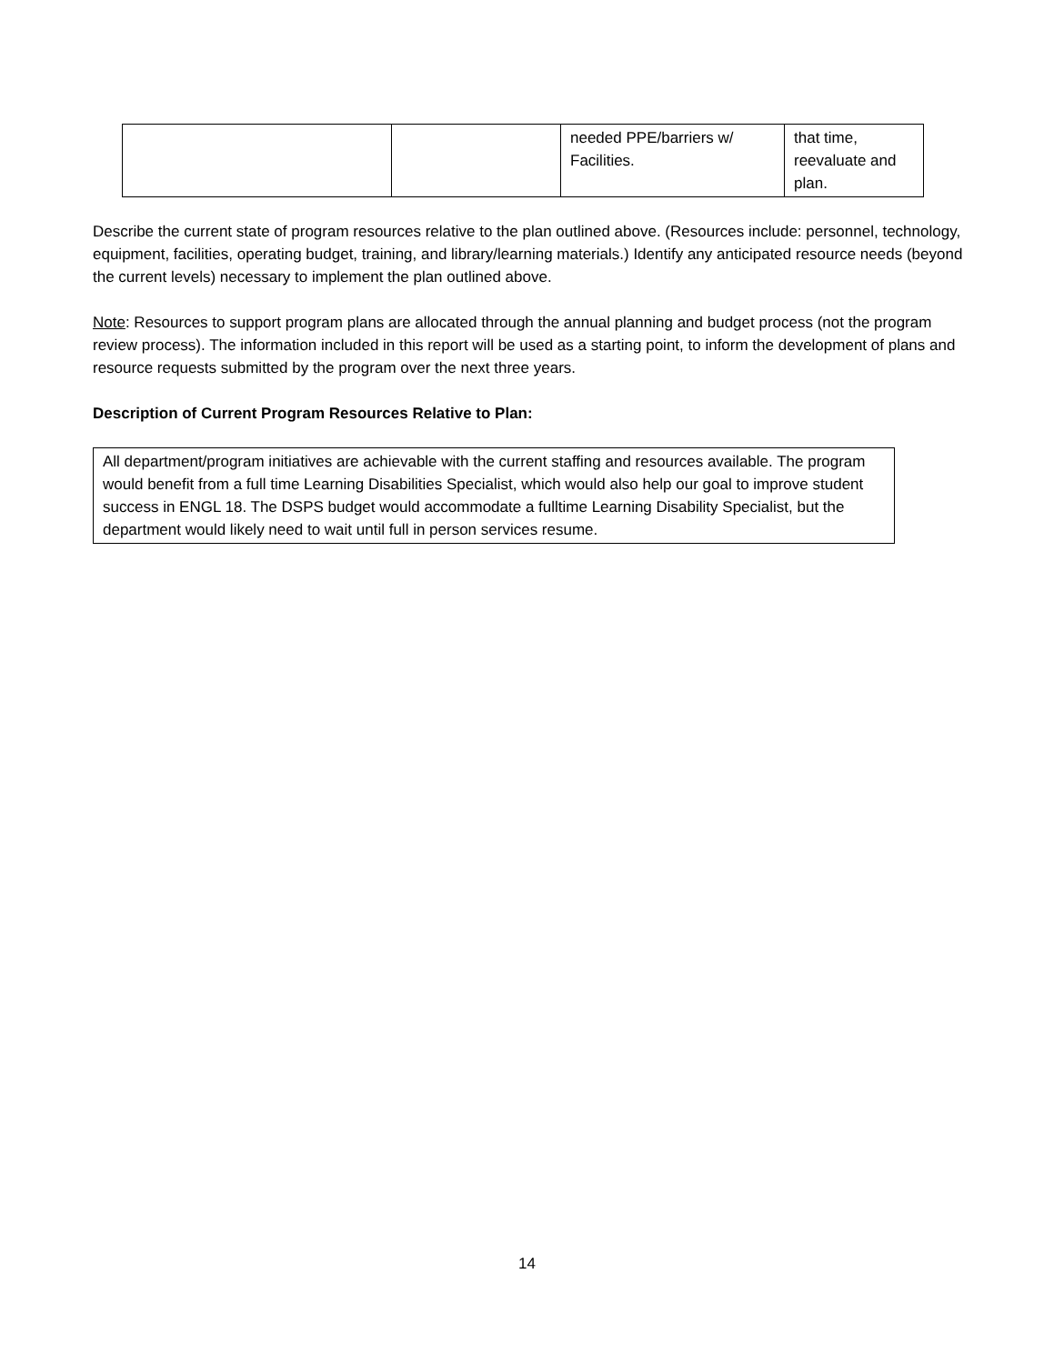| | | needed PPE/barriers w/ Facilities. | that time, reevaluate and plan. |
Describe the current state of program resources relative to the plan outlined above. (Resources include: personnel, technology, equipment, facilities, operating budget, training, and library/learning materials.) Identify any anticipated resource needs (beyond the current levels) necessary to implement the plan outlined above.
Note: Resources to support program plans are allocated through the annual planning and budget process (not the program review process). The information included in this report will be used as a starting point, to inform the development of plans and resource requests submitted by the program over the next three years.
Description of Current Program Resources Relative to Plan:
All department/program initiatives are achievable with the current staffing and resources available. The program would benefit from a full time Learning Disabilities Specialist, which would also help our goal to improve student success in ENGL 18. The DSPS budget would accommodate a fulltime Learning Disability Specialist, but the department would likely need to wait until full in person services resume.
14